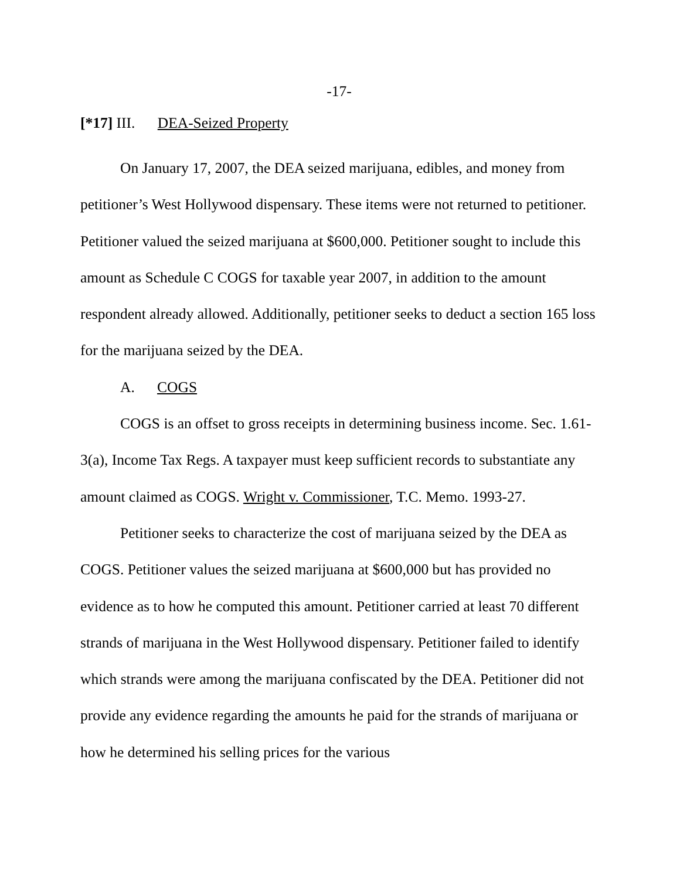-17-
[*17] III. DEA-Seized Property
On January 17, 2007, the DEA seized marijuana, edibles, and money from petitioner’s West Hollywood dispensary. These items were not returned to petitioner. Petitioner valued the seized marijuana at $600,000. Petitioner sought to include this amount as Schedule C COGS for taxable year 2007, in addition to the amount respondent already allowed. Additionally, petitioner seeks to deduct a section 165 loss for the marijuana seized by the DEA.
A. COGS
COGS is an offset to gross receipts in determining business income. Sec. 1.61-3(a), Income Tax Regs. A taxpayer must keep sufficient records to substantiate any amount claimed as COGS. Wright v. Commissioner, T.C. Memo. 1993-27.
Petitioner seeks to characterize the cost of marijuana seized by the DEA as COGS. Petitioner values the seized marijuana at $600,000 but has provided no evidence as to how he computed this amount. Petitioner carried at least 70 different strands of marijuana in the West Hollywood dispensary. Petitioner failed to identify which strands were among the marijuana confiscated by the DEA. Petitioner did not provide any evidence regarding the amounts he paid for the strands of marijuana or how he determined his selling prices for the various